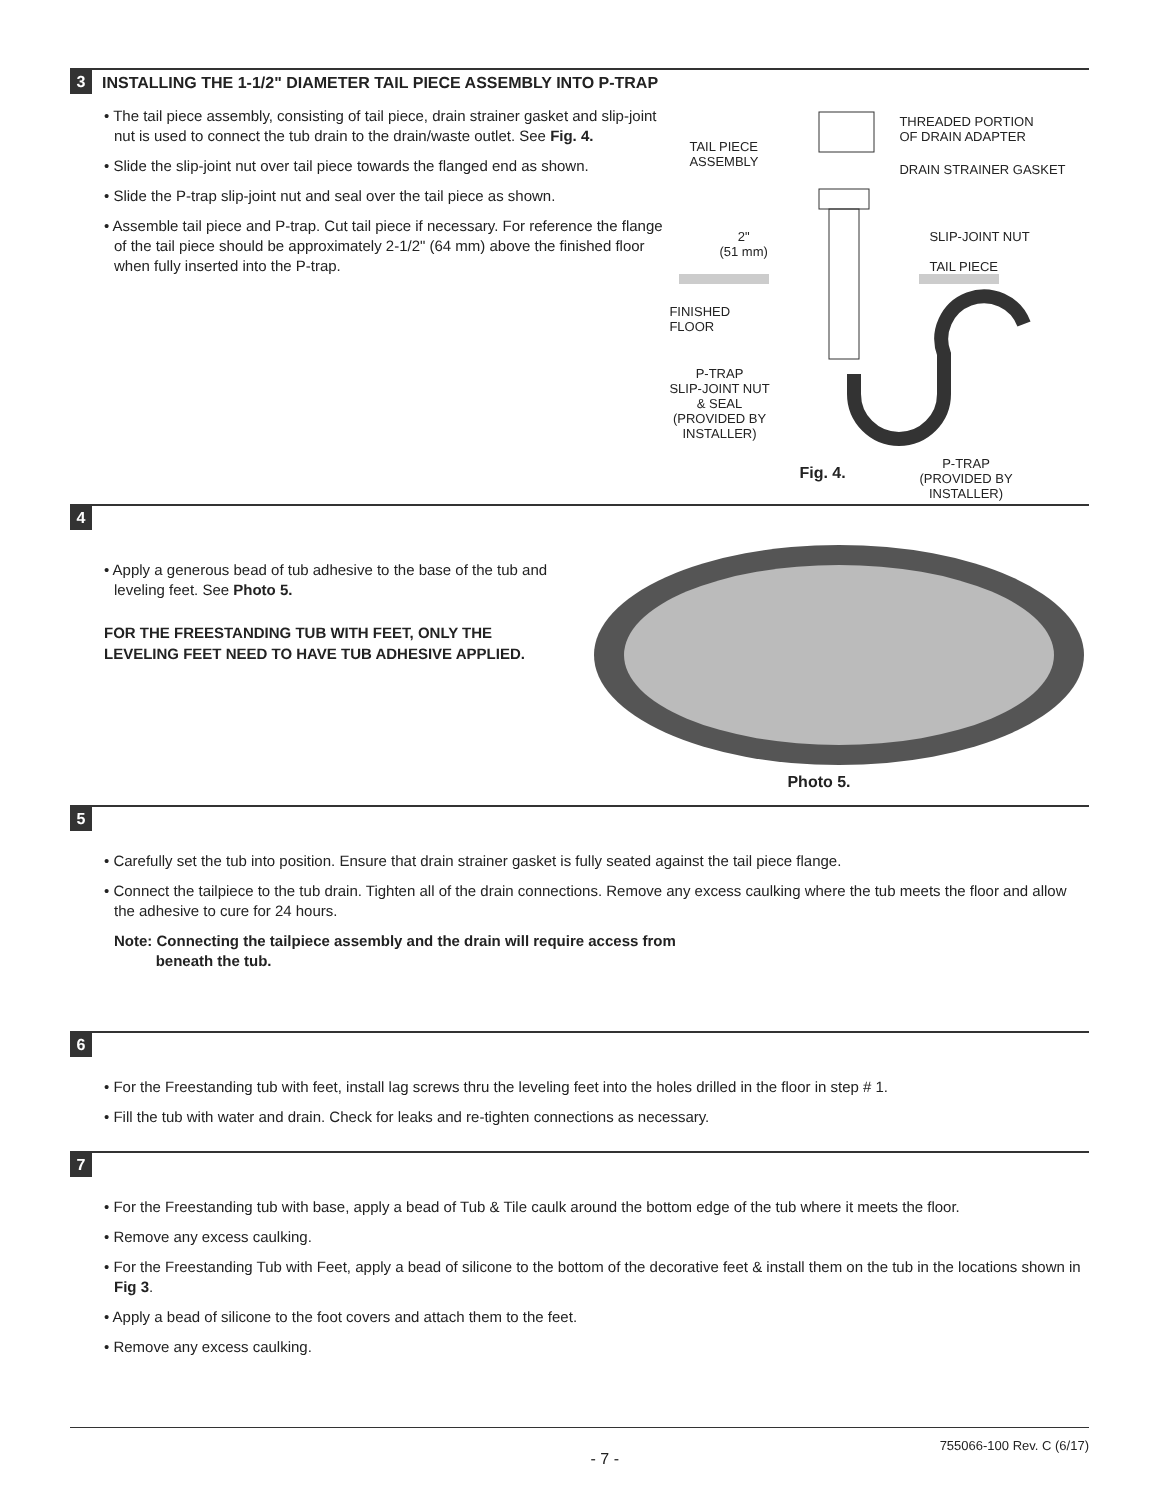3 INSTALLING THE 1-1/2" DIAMETER TAIL PIECE ASSEMBLY INTO P-TRAP
• The tail piece assembly, consisting of tail piece, drain strainer gasket and slip-joint nut is used to connect the tub drain to the drain/waste outlet. See Fig. 4.
• Slide the slip-joint nut over tail piece towards the flanged end as shown.
• Slide the P-trap slip-joint nut and seal over the tail piece as shown.
• Assemble tail piece and P-trap. Cut tail piece if necessary. For reference the flange of the tail piece should be approximately 2-1/2" (64 mm) above the finished floor when fully inserted into the P-trap.
THREADED PORTION
OF DRAIN ADAPTER
TAIL PIECE
ASSEMBLY
DRAIN STRAINER GASKET
2"
(51 mm)
SLIP-JOINT NUT
TAIL PIECE
FINISHED
FLOOR
P-TRAP
SLIP-JOINT NUT
& SEAL
(PROVIDED BY
INSTALLER)
Fig. 4.
P-TRAP
(PROVIDED BY
INSTALLER)
4
• Apply a generous bead of tub adhesive to the base of the tub and leveling feet. See Photo 5.
FOR THE FREESTANDING TUB WITH FEET, ONLY THE LEVELING FEET NEED TO HAVE TUB ADHESIVE APPLIED.
Photo 5.
5
• Carefully set the tub into position. Ensure that drain strainer gasket is fully seated against the tail piece flange.
• Connect the tailpiece to the tub drain. Tighten all of the drain connections. Remove any excess caulking where the tub meets the floor and allow the adhesive to cure for 24 hours.
Note: Connecting the tailpiece assembly and the drain will require access from
beneath the tub.
6
• For the Freestanding tub with feet, install lag screws thru the leveling feet into the holes drilled in the floor in step # 1.
• Fill the tub with water and drain. Check for leaks and re-tighten connections as necessary.
7
• For the Freestanding tub with base, apply a bead of Tub & Tile caulk around the bottom edge of the tub where it meets the floor.
• Remove any excess caulking.
• For the Freestanding Tub with Feet, apply a bead of silicone to the bottom of the decorative feet & install them on the tub in the locations shown in Fig 3.
• Apply a bead of silicone to the foot covers and attach them to the feet.
• Remove any excess caulking.
- 7 - 755066-100 Rev. C (6/17)